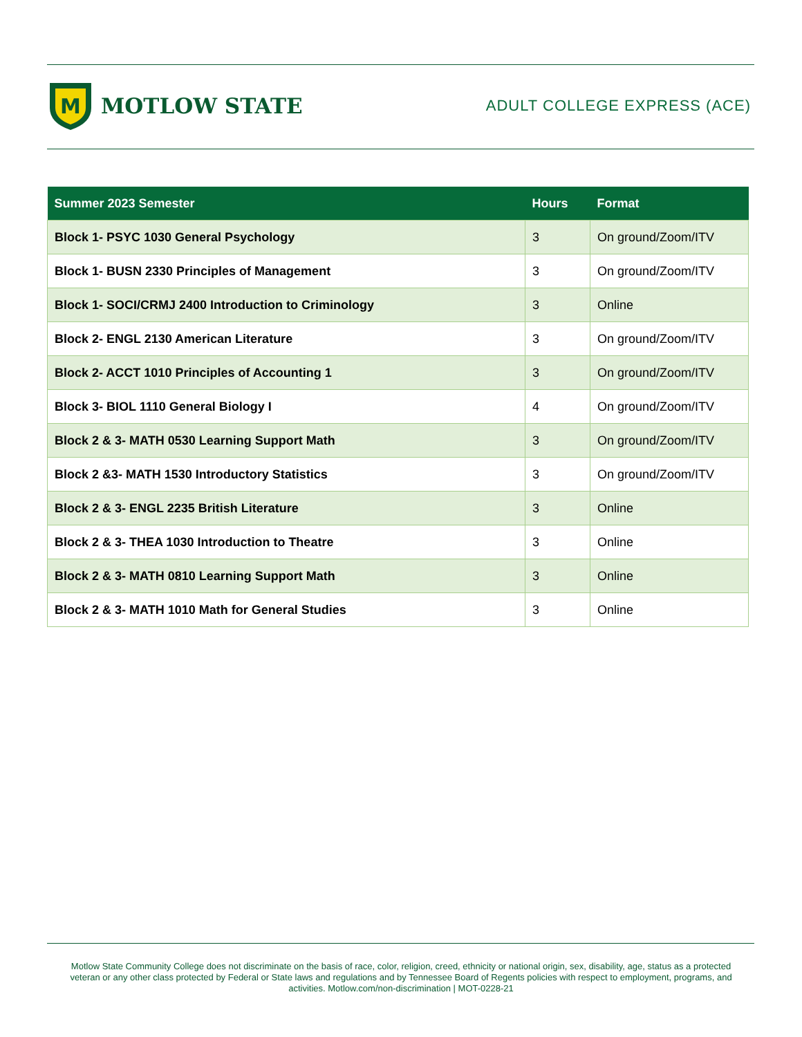M
MOTLOW STATE
ADULT COLLEGE EXPRESS (ACE)
| Summer 2023 Semester | Hours | Format |
| --- | --- | --- |
| Block 1- PSYC 1030 General Psychology | 3 | On ground/Zoom/ITV |
| Block 1- BUSN 2330 Principles of Management | 3 | On ground/Zoom/ITV |
| Block 1- SOCI/CRMJ 2400 Introduction to Criminology | 3 | Online |
| Block 2- ENGL 2130 American Literature | 3 | On ground/Zoom/ITV |
| Block 2- ACCT 1010 Principles of Accounting 1 | 3 | On ground/Zoom/ITV |
| Block 3- BIOL 1110 General Biology I | 4 | On ground/Zoom/ITV |
| Block 2 & 3- MATH 0530 Learning Support Math | 3 | On ground/Zoom/ITV |
| Block 2 &3- MATH 1530 Introductory Statistics | 3 | On ground/Zoom/ITV |
| Block 2 & 3- ENGL 2235 British Literature | 3 | Online |
| Block 2 & 3- THEA 1030 Introduction to Theatre | 3 | Online |
| Block 2 & 3- MATH 0810 Learning Support Math | 3 | Online |
| Block 2 & 3- MATH 1010 Math for General Studies | 3 | Online |
Motlow State Community College does not discriminate on the basis of race, color, religion, creed, ethnicity or national origin, sex, disability, age, status as a protected veteran or any other class protected by Federal or State laws and regulations and by Tennessee Board of Regents policies with respect to employment, programs, and activities. Motlow.com/non-discrimination | MOT-0228-21